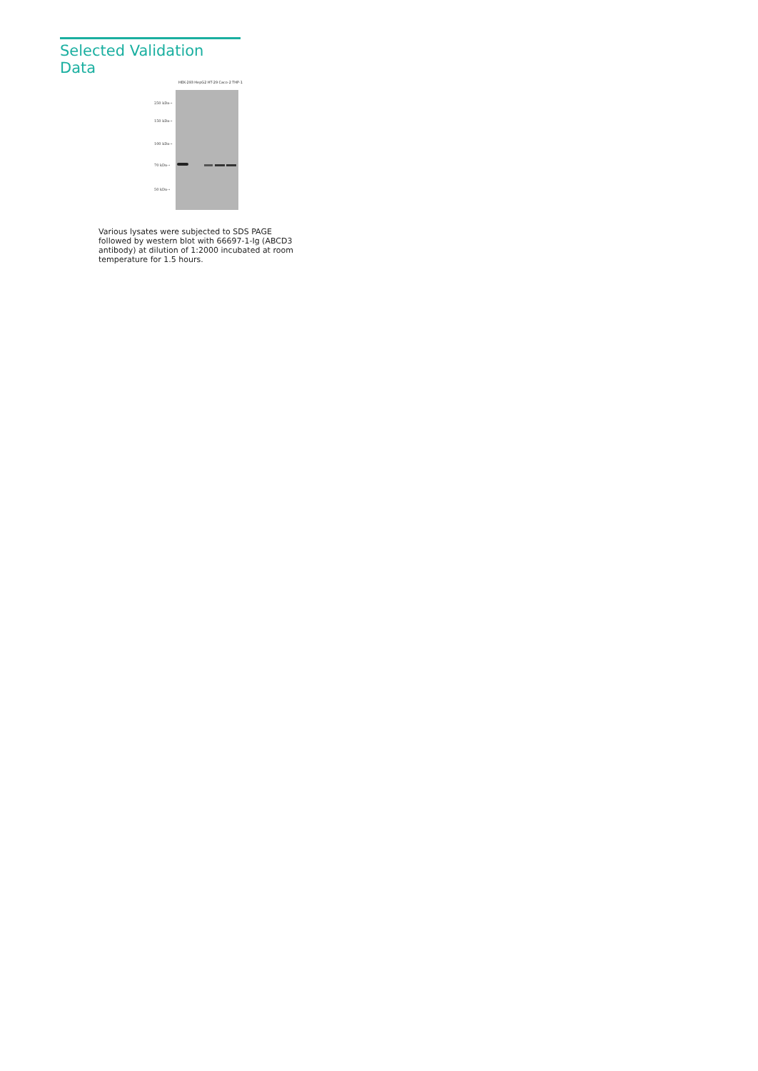Selected Validation Data
HEK-293 HepG2 HT-29 Caco-2 THP-1
250 kDa→
150 kDa→
100 kDa→
70 kDa→
50 kDa→
Various lysates were subjected to SDS PAGE followed by western blot with 66697-1-Ig (ABCD3 antibody) at dilution of 1:2000 incubated at room temperature for 1.5 hours.